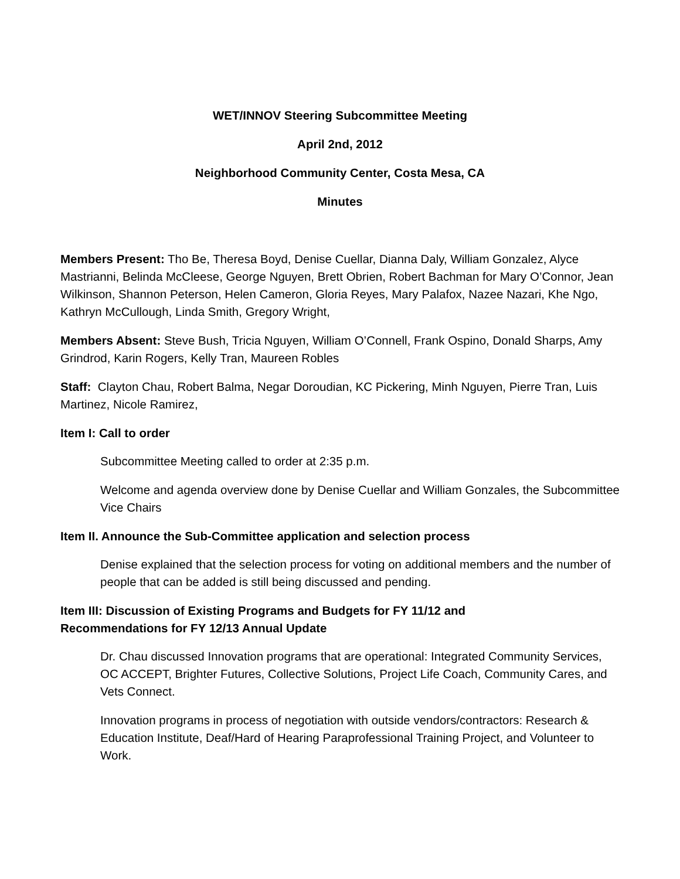WET/INNOV Steering Subcommittee Meeting
April 2nd, 2012
Neighborhood Community Center, Costa Mesa, CA
Minutes
Members Present: Tho Be, Theresa Boyd, Denise Cuellar, Dianna Daly, William Gonzalez, Alyce Mastrianni, Belinda McCleese, George Nguyen, Brett Obrien, Robert Bachman for Mary O’Connor, Jean Wilkinson, Shannon Peterson, Helen Cameron, Gloria Reyes, Mary Palafox, Nazee Nazari, Khe Ngo, Kathryn McCullough, Linda Smith, Gregory Wright,
Members Absent: Steve Bush, Tricia Nguyen, William O’Connell, Frank Ospino, Donald Sharps, Amy Grindrod, Karin Rogers, Kelly Tran, Maureen Robles
Staff: Clayton Chau, Robert Balma, Negar Doroudian, KC Pickering, Minh Nguyen, Pierre Tran, Luis Martinez, Nicole Ramirez,
Item I: Call to order
Subcommittee Meeting called to order at 2:35 p.m.
Welcome and agenda overview done by Denise Cuellar and William Gonzales, the Subcommittee Vice Chairs
Item II. Announce the Sub-Committee application and selection process
Denise explained that the selection process for voting on additional members and the number of people that can be added is still being discussed and pending.
Item III: Discussion of Existing Programs and Budgets for FY 11/12 and
Recommendations for FY 12/13 Annual Update
Dr. Chau discussed Innovation programs that are operational: Integrated Community Services, OC ACCEPT, Brighter Futures, Collective Solutions, Project Life Coach, Community Cares, and Vets Connect.
Innovation programs in process of negotiation with outside vendors/contractors: Research & Education Institute, Deaf/Hard of Hearing Paraprofessional Training Project, and Volunteer to Work.